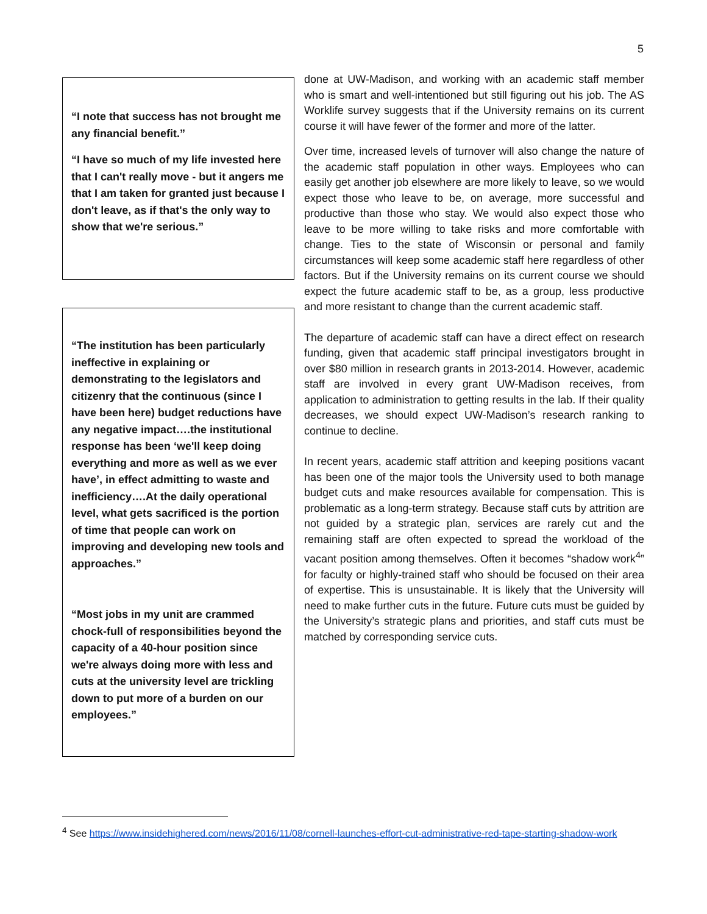5
“I note that success has not brought me any financial benefit.”
“I have so much of my life invested here that I can't really move - but it angers me that I am taken for granted just because I don't leave, as if that's the only way to show that we're serious.”
“The institution has been particularly ineffective in explaining or demonstrating to the legislators and citizenry that the continuous (since I have been here) budget reductions have any negative impact….the institutional response has been ‘we'll keep doing everything and more as well as we ever have’, in effect admitting to waste and inefficiency….At the daily operational level, what gets sacrificed is the portion of time that people can work on improving and developing new tools and approaches.”
“Most jobs in my unit are crammed chock-full of responsibilities beyond the capacity of a 40-hour position since we're always doing more with less and cuts at the university level are trickling down to put more of a burden on our employees.”
done at UW-Madison, and working with an academic staff member who is smart and well-intentioned but still figuring out his job. The AS Worklife survey suggests that if the University remains on its current course it will have fewer of the former and more of the latter.
Over time, increased levels of turnover will also change the nature of the academic staff population in other ways. Employees who can easily get another job elsewhere are more likely to leave, so we would expect those who leave to be, on average, more successful and productive than those who stay. We would also expect those who leave to be more willing to take risks and more comfortable with change. Ties to the state of Wisconsin or personal and family circumstances will keep some academic staff here regardless of other factors. But if the University remains on its current course we should expect the future academic staff to be, as a group, less productive and more resistant to change than the current academic staff.
The departure of academic staff can have a direct effect on research funding, given that academic staff principal investigators brought in over $80 million in research grants in 2013-2014. However, academic staff are involved in every grant UW-Madison receives, from application to administration to getting results in the lab. If their quality decreases, we should expect UW-Madison’s research ranking to continue to decline.
In recent years, academic staff attrition and keeping positions vacant has been one of the major tools the University used to both manage budget cuts and make resources available for compensation. This is problematic as a long-term strategy. Because staff cuts by attrition are not guided by a strategic plan, services are rarely cut and the remaining staff are often expected to spread the workload of the vacant position among themselves. Often it becomes “shadow work<sup>4</sup>” for faculty or highly-trained staff who should be focused on their area of expertise. This is unsustainable. It is likely that the University will need to make further cuts in the future. Future cuts must be guided by the University’s strategic plans and priorities, and staff cuts must be matched by corresponding service cuts.
<sup>4</sup> See https://www.insidehighered.com/news/2016/11/08/cornell-launches-effort-cut-administrative-red-tape-starting-shadow-work